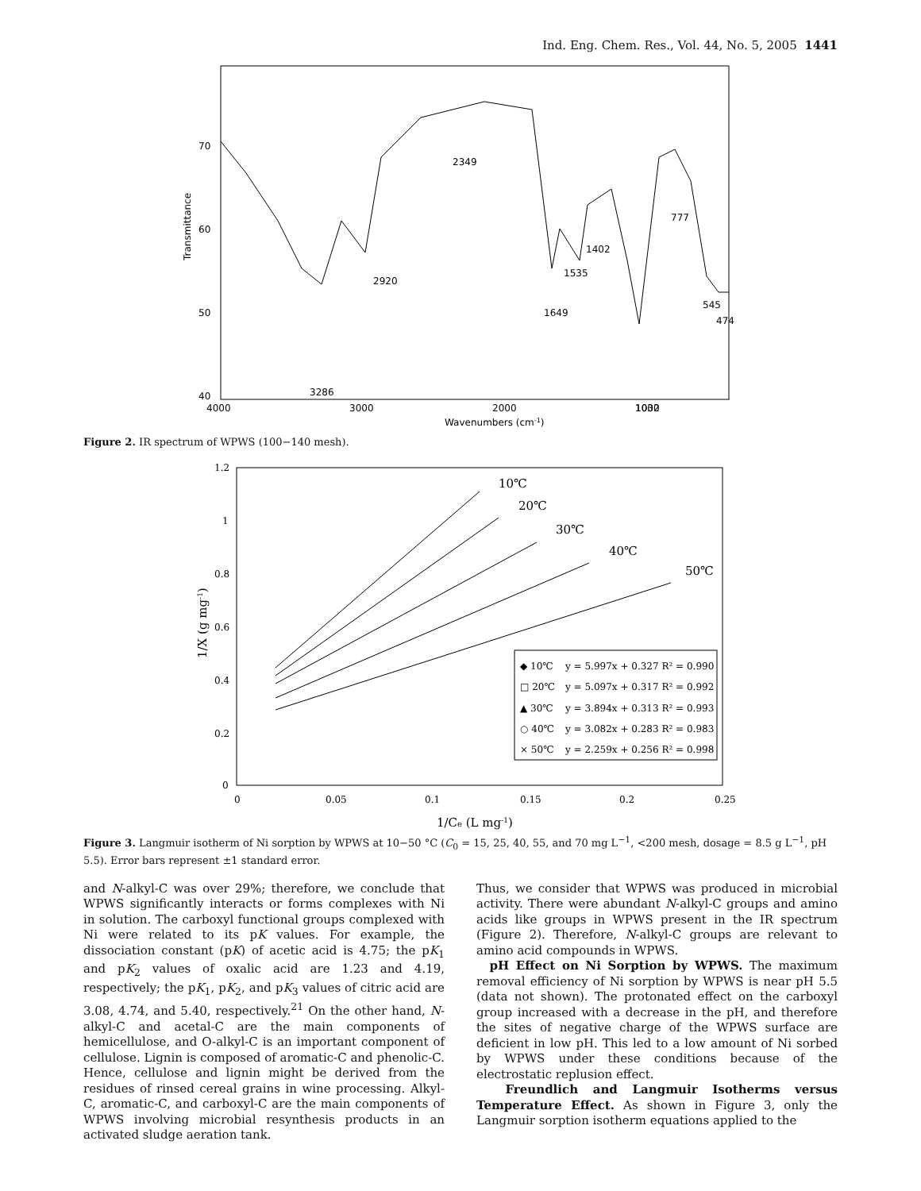Ind. Eng. Chem. Res., Vol. 44, No. 5, 2005 1441
3286
2920
2349
1649
1535
1402
1032
777
545
474
70
60
50
40
Transmittance
4000
3000
2000
1000
Wavenumbers (cm-1)
Figure 2. IR spectrum of WPWS (100−140 mesh).
1.2
1
0.8
0.6
0.4
0.2
0
0
0.05
0.1
0.15
0.2
0.25
1/Ce (L mg-1)
1/X (g mg-1)
10℃
20℃
30℃
40℃
50℃
◆ 10℃
y = 5.997x + 0.327 R² = 0.990
□ 20℃
y = 5.097x + 0.317 R² = 0.992
▲ 30℃
y = 3.894x + 0.313 R² = 0.993
○ 40℃
y = 3.082x + 0.283 R² = 0.983
× 50℃
y = 2.259x + 0.256 R² = 0.998
Figure 3. Langmuir isotherm of Ni sorption by WPWS at 10−50 °C (C<sub>0</sub> = 15, 25, 40, 55, and 70 mg L<sup>−1</sup>, <200 mesh, dosage = 8.5 g L<sup>−1</sup>, pH 5.5). Error bars represent ±1 standard error.
and N-alkyl-C was over 29%; therefore, we conclude that WPWS significantly interacts or forms complexes with Ni in solution. The carboxyl functional groups complexed with Ni were related to its pK values. For example, the dissociation constant (pK) of acetic acid is 4.75; the pK<sub>1</sub> and pK<sub>2</sub> values of oxalic acid are 1.23 and 4.19, respectively; the pK<sub>1</sub>, pK<sub>2</sub>, and pK<sub>3</sub> values of citric acid are 3.08, 4.74, and 5.40, respectively.<sup>21</sup> On the other hand, N-alkyl-C and acetal-C are the main components of hemicellulose, and O-alkyl-C is an important component of cellulose. Lignin is composed of aromatic-C and phenolic-C. Hence, cellulose and lignin might be derived from the residues of rinsed cereal grains in wine processing. Alkyl-C, aromatic-C, and carboxyl-C are the main components of WPWS involving microbial resynthesis products in an activated sludge aeration tank.
Thus, we consider that WPWS was produced in microbial activity. There were abundant N-alkyl-C groups and amino acids like groups in WPWS present in the IR spectrum (Figure 2). Therefore, N-alkyl-C groups are relevant to amino acid compounds in WPWS.
pH Effect on Ni Sorption by WPWS. The maximum removal efficiency of Ni sorption by WPWS is near pH 5.5 (data not shown). The protonated effect on the carboxyl group increased with a decrease in the pH, and therefore the sites of negative charge of the WPWS surface are deficient in low pH. This led to a low amount of Ni sorbed by WPWS under these conditions because of the electrostatic replusion effect.
Freundlich and Langmuir Isotherms versus Temperature Effect. As shown in Figure 3, only the Langmuir sorption isotherm equations applied to the